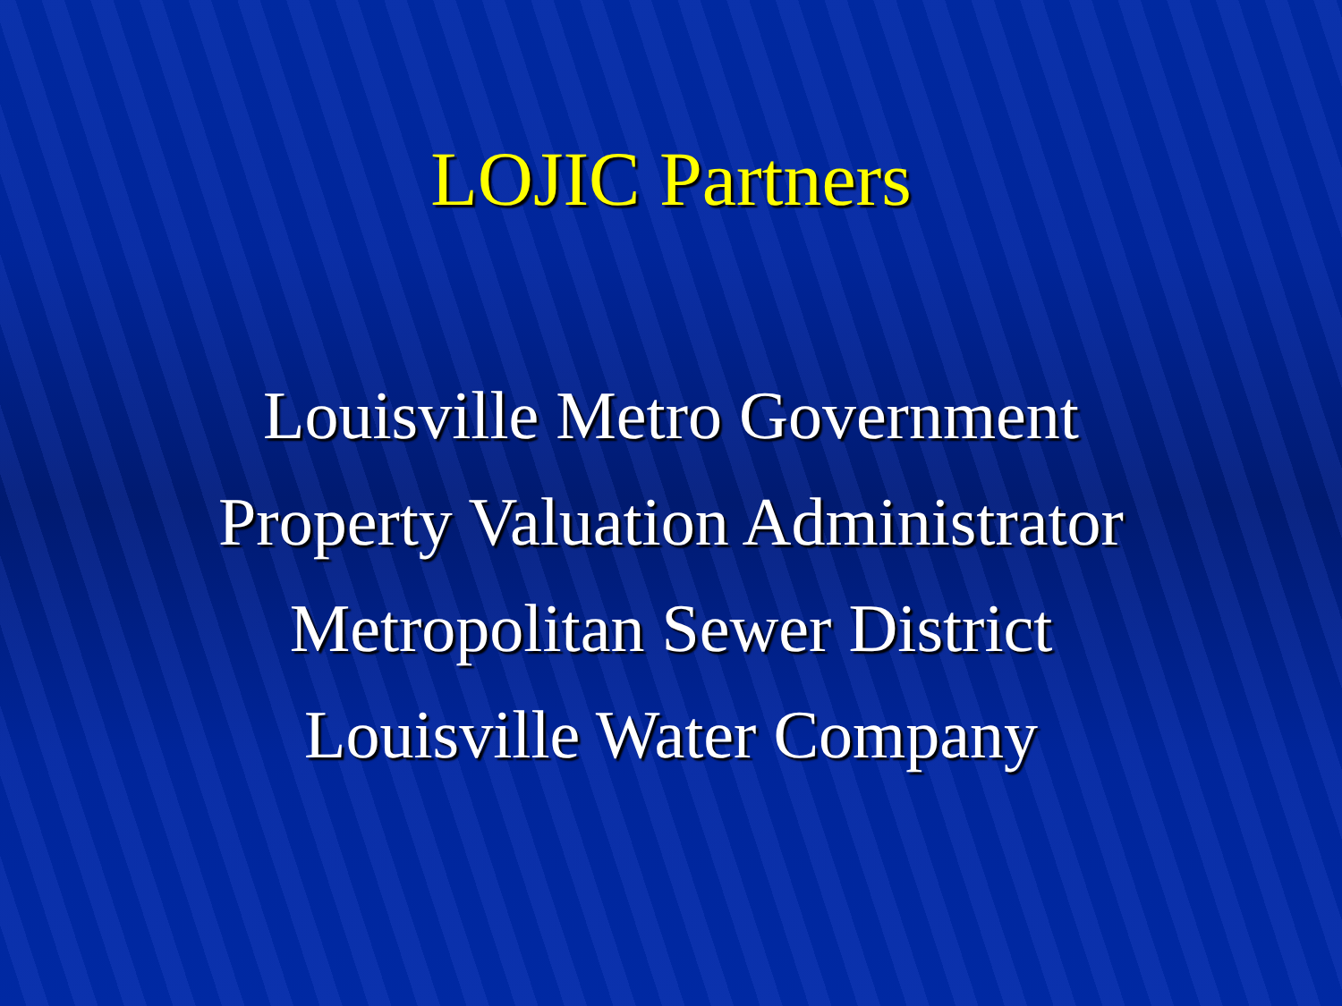LOJIC Partners
Louisville Metro Government
Property Valuation Administrator
Metropolitan Sewer District
Louisville Water Company